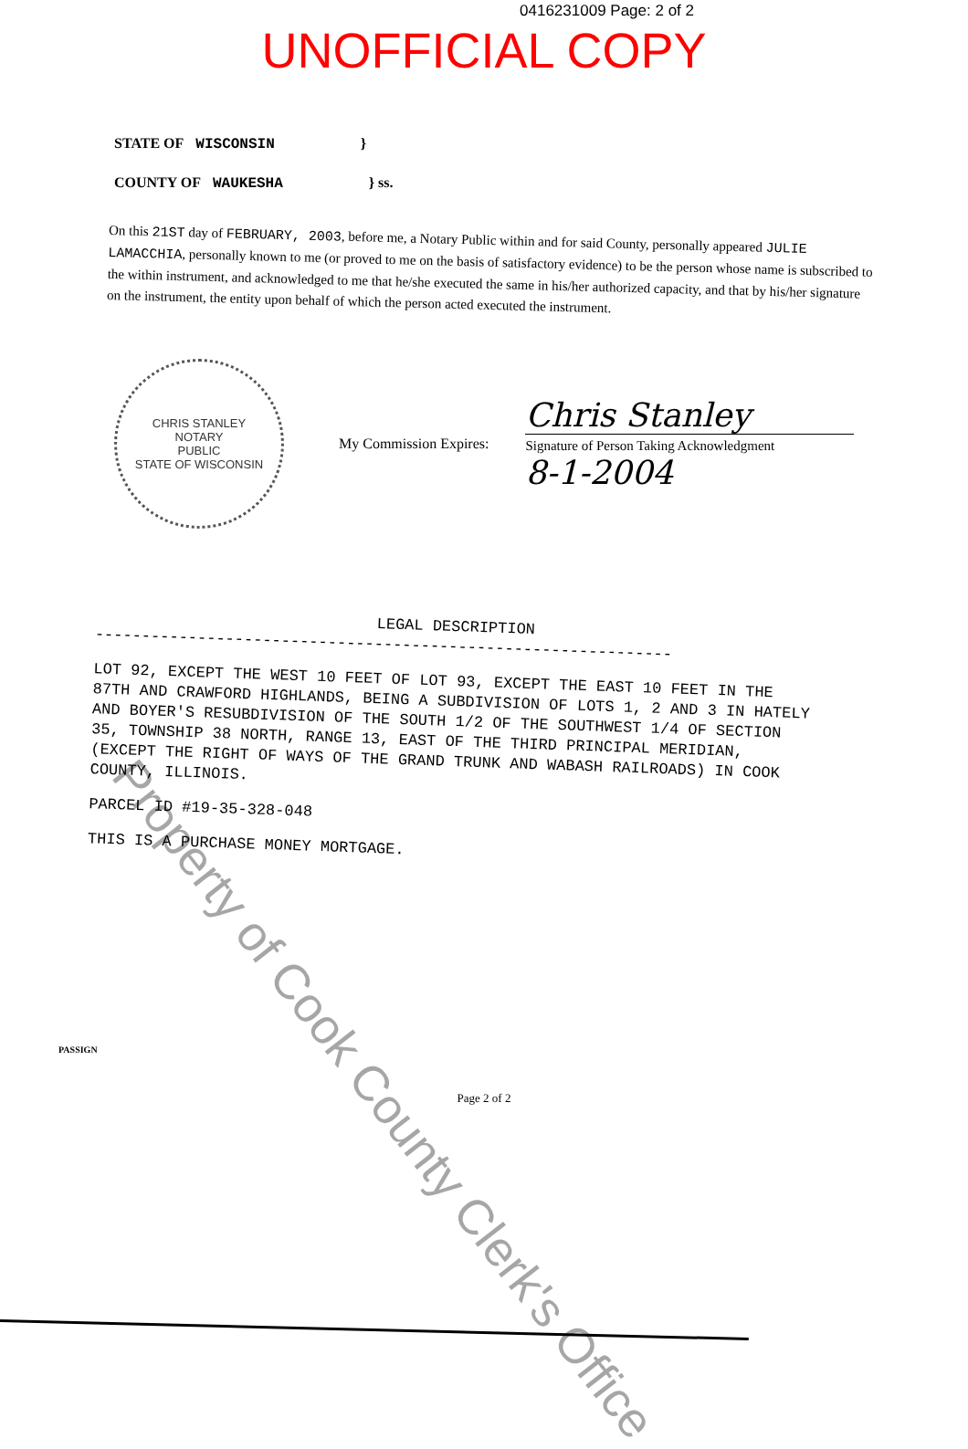0416231009 Page: 2 of 2
UNOFFICIAL COPY
STATE OF WISCONSIN }
COUNTY OF WAUKESHA } ss.
On this 21ST day of FEBRUARY, 2003, before me, a Notary Public within and for said County, personally appeared JULIE LAMACCHIA, personally known to me (or proved to me on the basis of satisfactory evidence) to be the person whose name is subscribed to the within instrument, and acknowledged to me that he/she executed the same in his/her authorized capacity, and that by his/her signature on the instrument, the entity upon behalf of which the person acted executed the instrument.
CHRIS STANLEY
NOTARY
PUBLIC
STATE OF WISCONSIN
My Commission Expires:
Chris Stanley
Signature of Person Taking Acknowledgment
8-1-2004
LEGAL DESCRIPTION
--------------------------------------------------------------
LOT 92, EXCEPT THE WEST 10 FEET OF LOT 93, EXCEPT THE EAST 10 FEET IN THE 87TH AND CRAWFORD HIGHLANDS, BEING A SUBDIVISION OF LOTS 1, 2 AND 3 IN HATELY AND BOYER'S RESUBDIVISION OF THE SOUTH 1/2 OF THE SOUTHWEST 1/4 OF SECTION 35, TOWNSHIP 38 NORTH, RANGE 13, EAST OF THE THIRD PRINCIPAL MERIDIAN, (EXCEPT THE RIGHT OF WAYS OF THE GRAND TRUNK AND WABASH RAILROADS) IN COOK COUNTY, ILLINOIS.
PARCEL ID #19-35-328-048
THIS IS A PURCHASE MONEY MORTGAGE.
PASSIGN
Page 2 of 2
Property of Cook County Clerk's Office